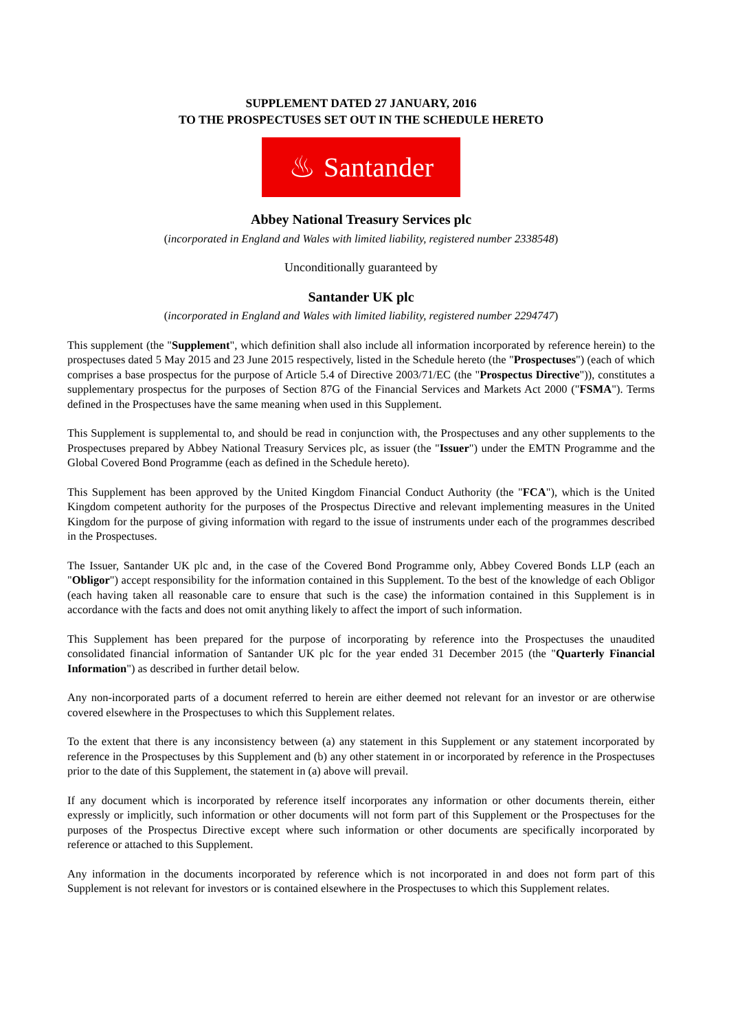SUPPLEMENT DATED 27 JANUARY, 2016
TO THE PROSPECTUSES SET OUT IN THE SCHEDULE HERETO
♨ Santander
Abbey National Treasury Services plc
(incorporated in England and Wales with limited liability, registered number 2338548)
Unconditionally guaranteed by
Santander UK plc
(incorporated in England and Wales with limited liability, registered number 2294747)
This supplement (the "Supplement", which definition shall also include all information incorporated by reference herein) to the prospectuses dated 5 May 2015 and 23 June 2015 respectively, listed in the Schedule hereto (the "Prospectuses") (each of which comprises a base prospectus for the purpose of Article 5.4 of Directive 2003/71/EC (the "Prospectus Directive")), constitutes a supplementary prospectus for the purposes of Section 87G of the Financial Services and Markets Act 2000 ("FSMA"). Terms defined in the Prospectuses have the same meaning when used in this Supplement.
This Supplement is supplemental to, and should be read in conjunction with, the Prospectuses and any other supplements to the Prospectuses prepared by Abbey National Treasury Services plc, as issuer (the "Issuer") under the EMTN Programme and the Global Covered Bond Programme (each as defined in the Schedule hereto).
This Supplement has been approved by the United Kingdom Financial Conduct Authority (the "FCA"), which is the United Kingdom competent authority for the purposes of the Prospectus Directive and relevant implementing measures in the United Kingdom for the purpose of giving information with regard to the issue of instruments under each of the programmes described in the Prospectuses.
The Issuer, Santander UK plc and, in the case of the Covered Bond Programme only, Abbey Covered Bonds LLP (each an "Obligor") accept responsibility for the information contained in this Supplement. To the best of the knowledge of each Obligor (each having taken all reasonable care to ensure that such is the case) the information contained in this Supplement is in accordance with the facts and does not omit anything likely to affect the import of such information.
This Supplement has been prepared for the purpose of incorporating by reference into the Prospectuses the unaudited consolidated financial information of Santander UK plc for the year ended 31 December 2015 (the "Quarterly Financial Information") as described in further detail below.
Any non-incorporated parts of a document referred to herein are either deemed not relevant for an investor or are otherwise covered elsewhere in the Prospectuses to which this Supplement relates.
To the extent that there is any inconsistency between (a) any statement in this Supplement or any statement incorporated by reference in the Prospectuses by this Supplement and (b) any other statement in or incorporated by reference in the Prospectuses prior to the date of this Supplement, the statement in (a) above will prevail.
If any document which is incorporated by reference itself incorporates any information or other documents therein, either expressly or implicitly, such information or other documents will not form part of this Supplement or the Prospectuses for the purposes of the Prospectus Directive except where such information or other documents are specifically incorporated by reference or attached to this Supplement.
Any information in the documents incorporated by reference which is not incorporated in and does not form part of this Supplement is not relevant for investors or is contained elsewhere in the Prospectuses to which this Supplement relates.